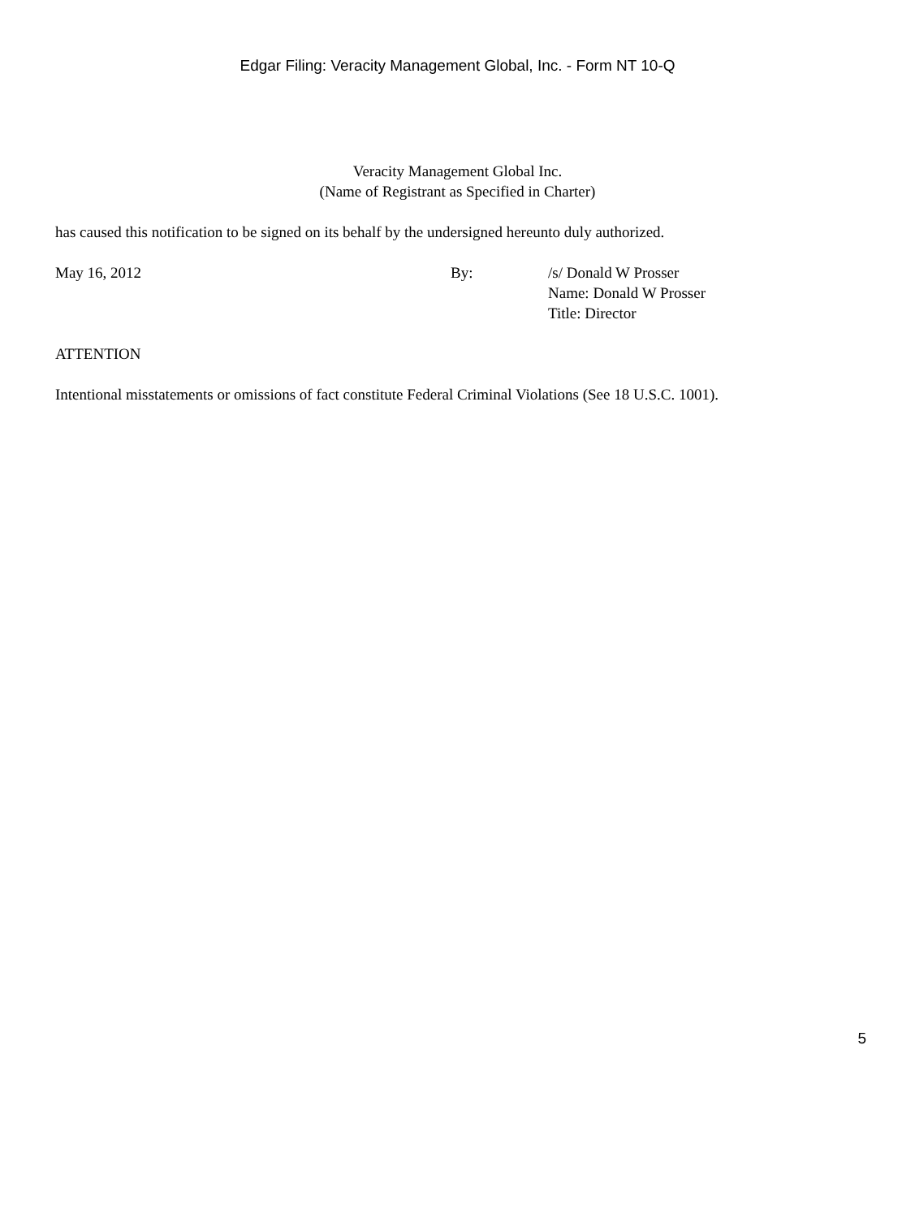Edgar Filing: Veracity Management Global, Inc. - Form NT 10-Q
Veracity Management Global Inc.
(Name of Registrant as Specified in Charter)
has caused this notification to be signed on its behalf by the undersigned hereunto duly authorized.
May 16, 2012 By: /s/ Donald W Prosser
Name: Donald W Prosser
Title: Director
ATTENTION
Intentional misstatements or omissions of fact constitute Federal Criminal Violations (See 18 U.S.C. 1001).
5